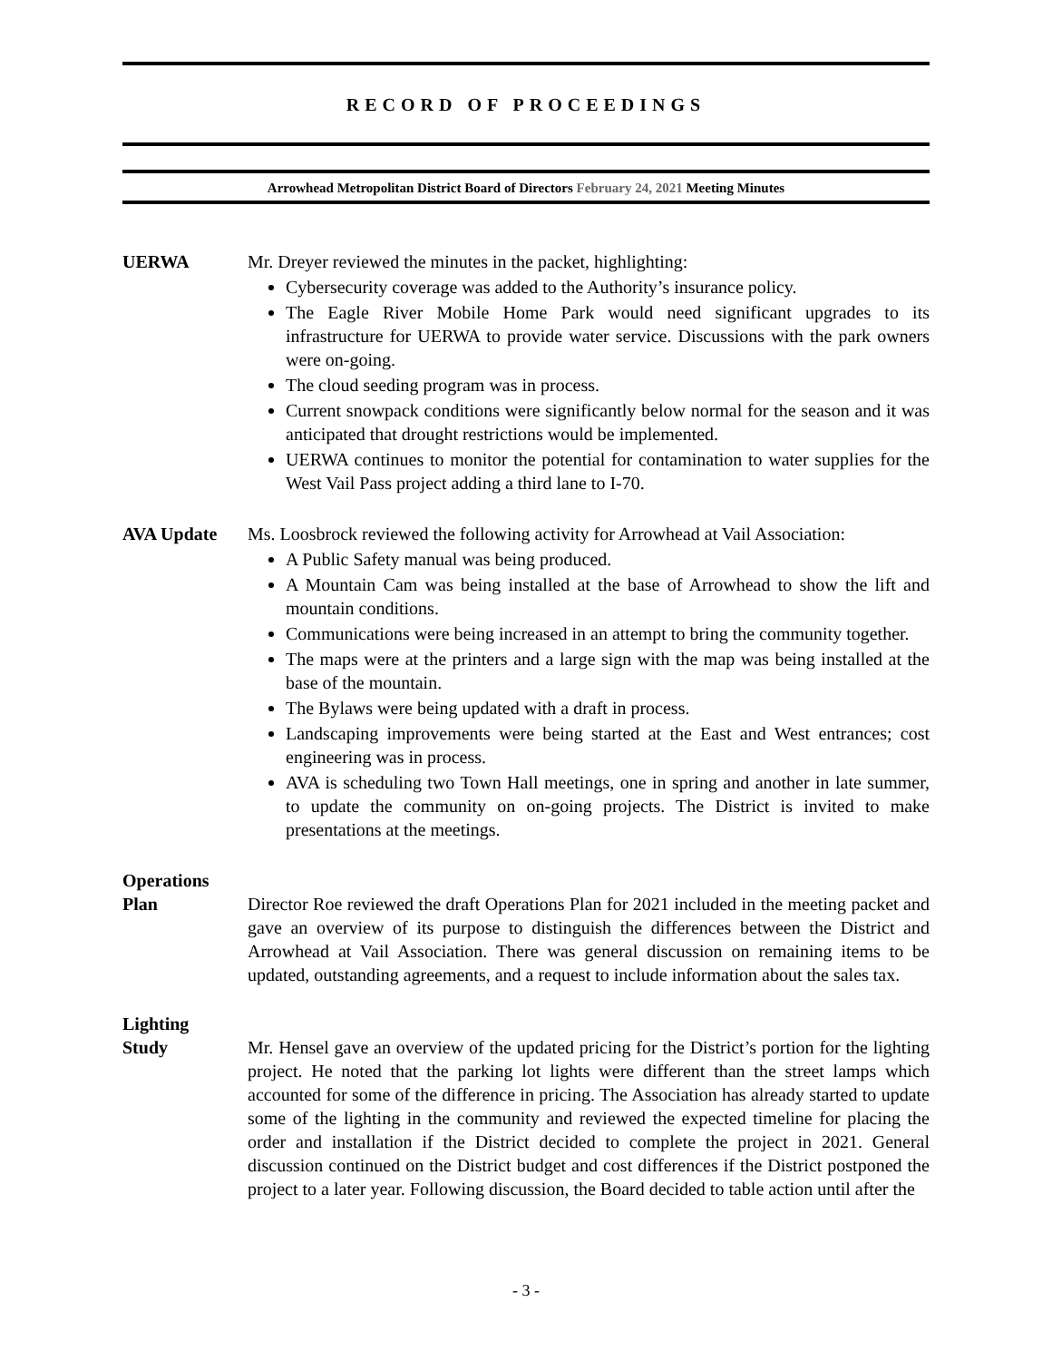RECORD OF PROCEEDINGS
Arrowhead Metropolitan District Board of Directors February 24, 2021 Meeting Minutes
UERWA Mr. Dreyer reviewed the minutes in the packet, highlighting:
Cybersecurity coverage was added to the Authority’s insurance policy.
The Eagle River Mobile Home Park would need significant upgrades to its infrastructure for UERWA to provide water service. Discussions with the park owners were on-going.
The cloud seeding program was in process.
Current snowpack conditions were significantly below normal for the season and it was anticipated that drought restrictions would be implemented.
UERWA continues to monitor the potential for contamination to water supplies for the West Vail Pass project adding a third lane to I-70.
AVA Update Ms. Loosbrock reviewed the following activity for Arrowhead at Vail Association:
A Public Safety manual was being produced.
A Mountain Cam was being installed at the base of Arrowhead to show the lift and mountain conditions.
Communications were being increased in an attempt to bring the community together.
The maps were at the printers and a large sign with the map was being installed at the base of the mountain.
The Bylaws were being updated with a draft in process.
Landscaping improvements were being started at the East and West entrances; cost engineering was in process.
AVA is scheduling two Town Hall meetings, one in spring and another in late summer, to update the community on on-going projects. The District is invited to make presentations at the meetings.
Operations
Plan
Director Roe reviewed the draft Operations Plan for 2021 included in the meeting packet and gave an overview of its purpose to distinguish the differences between the District and Arrowhead at Vail Association. There was general discussion on remaining items to be updated, outstanding agreements, and a request to include information about the sales tax.
Lighting
Study
Mr. Hensel gave an overview of the updated pricing for the District’s portion for the lighting project. He noted that the parking lot lights were different than the street lamps which accounted for some of the difference in pricing. The Association has already started to update some of the lighting in the community and reviewed the expected timeline for placing the order and installation if the District decided to complete the project in 2021. General discussion continued on the District budget and cost differences if the District postponed the project to a later year. Following discussion, the Board decided to table action until after the
- 3 -